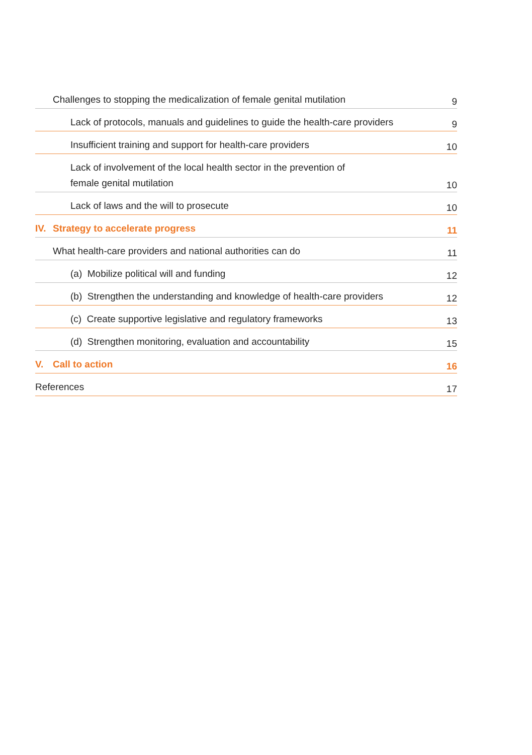Challenges to stopping the medicalization of female genital mutilation 9
Lack of protocols, manuals and guidelines to guide the health-care providers 9
Insufficient training and support for health-care providers 10
Lack of involvement of the local health sector in the prevention of
female genital mutilation 10
Lack of laws and the will to prosecute 10
IV. Strategy to accelerate progress 11
What health-care providers and national authorities can do 11
(a) Mobilize political will and funding 12
(b) Strengthen the understanding and knowledge of health-care providers 12
(c) Create supportive legislative and regulatory frameworks 13
(d) Strengthen monitoring, evaluation and accountability 15
V. Call to action 16
References 17